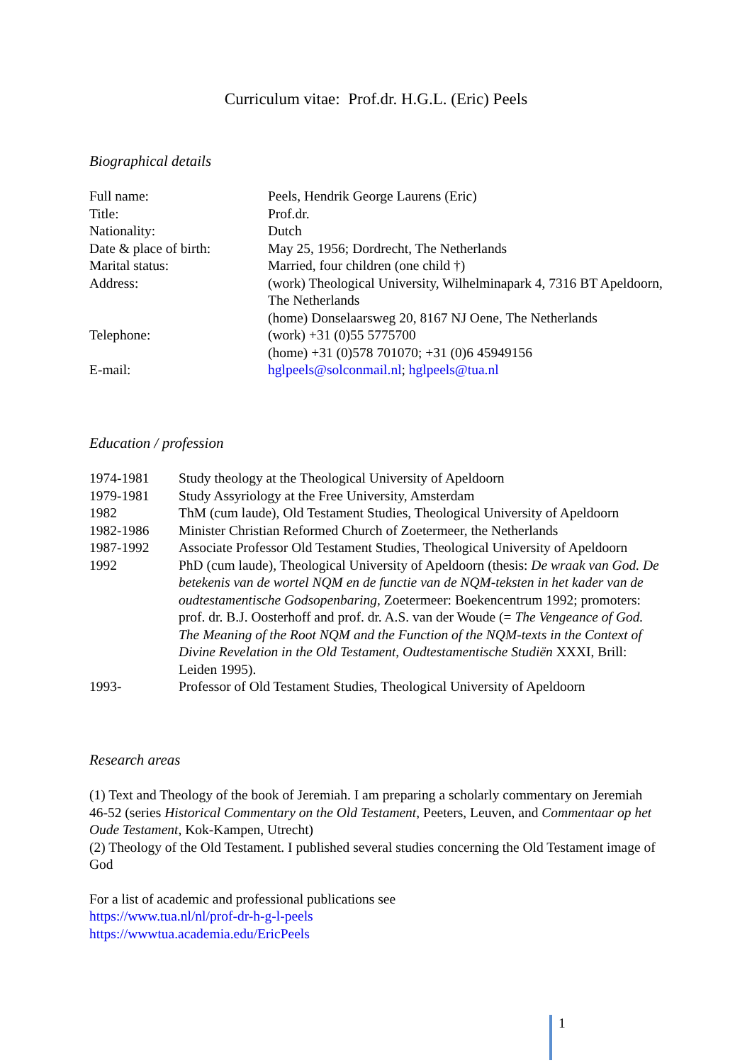Curriculum vitae: Prof.dr. H.G.L. (Eric) Peels
Biographical details
| Full name: | Peels, Hendrik George Laurens (Eric) |
| Title: | Prof.dr. |
| Nationality: | Dutch |
| Date & place of birth: | May 25, 1956; Dordrecht, The Netherlands |
| Marital status: | Married, four children (one child †) |
| Address: | (work) Theological University, Wilhelminapark 4, 7316 BT Apeldoorn, The Netherlands (home) Donselaarsweg 20, 8167 NJ Oene, The Netherlands |
| Telephone: | (work) +31 (0)55 5775700 (home) +31 (0)578 701070; +31 (0)6 45949156 |
| E-mail: | hglpeels@solconmail.nl ; hglpeels@tua.nl |
Education / profession
| 1974-1981 | Study theology at the Theological University of Apeldoorn |
| 1979-1981 | Study Assyriology at the Free University, Amsterdam |
| 1982 | ThM (cum laude), Old Testament Studies, Theological University of Apeldoorn |
| 1982-1986 | Minister Christian Reformed Church of Zoetermeer, the Netherlands |
| 1987-1992 | Associate Professor Old Testament Studies, Theological University of Apeldoorn |
| 1992 | PhD (cum laude), Theological University of Apeldoorn (thesis: De wraak van God. De betekenis van de wortel NQM en de functie van de NQM-teksten in het kader van de oudtestamentische Godsopenbaring, Zoetermeer: Boekencentrum 1992; promoters: prof. dr. B.J. Oosterhoff and prof. dr. A.S. van der Woude (= The Vengeance of God. The Meaning of the Root NQM and the Function of the NQM-texts in the Context of Divine Revelation in the Old Testament, Oudtestamentische Studiën XXXI, Brill: Leiden 1995). |
| 1993- | Professor of Old Testament Studies, Theological University of Apeldoorn |
Research areas
(1) Text and Theology of the book of Jeremiah. I am preparing a scholarly commentary on Jeremiah 46-52 (series Historical Commentary on the Old Testament, Peeters, Leuven, and Commentaar op het Oude Testament, Kok-Kampen, Utrecht)
(2) Theology of the Old Testament. I published several studies concerning the Old Testament image of God
For a list of academic and professional publications see
https://www.tua.nl/nl/prof-dr-h-g-l-peels
https://wwwtua.academia.edu/EricPeels
1